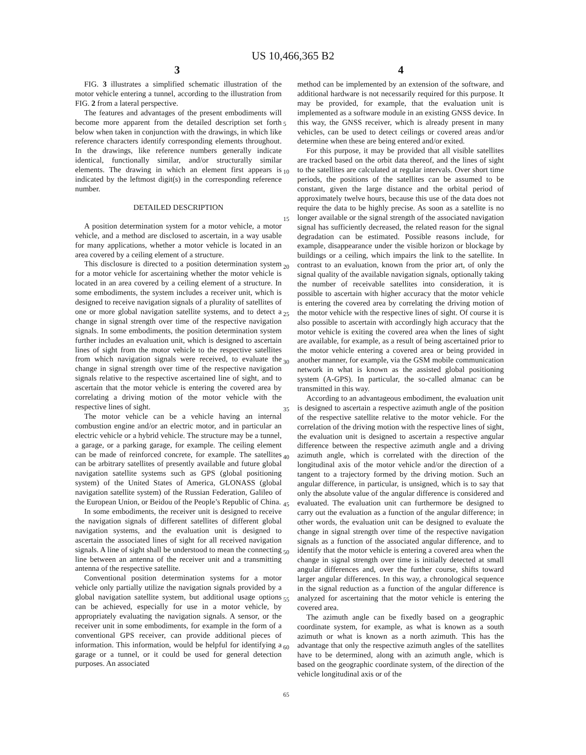US 10,466,365 B2
3 4
FIG. 3 illustrates a simplified schematic illustration of the motor vehicle entering a tunnel, according to the illustration from FIG. 2 from a lateral perspective.
The features and advantages of the present embodiments will become more apparent from the detailed description set forth below when taken in conjunction with the drawings, in which like reference characters identify corresponding elements throughout. In the drawings, like reference numbers generally indicate identical, functionally similar, and/or structurally similar elements. The drawing in which an element first appears is indicated by the leftmost digit(s) in the corresponding reference number.
DETAILED DESCRIPTION
A position determination system for a motor vehicle, a motor vehicle, and a method are disclosed to ascertain, in a way usable for many applications, whether a motor vehicle is located in an area covered by a ceiling element of a structure.
This disclosure is directed to a position determination system for a motor vehicle for ascertaining whether the motor vehicle is located in an area covered by a ceiling element of a structure. In some embodiments, the system includes a receiver unit, which is designed to receive navigation signals of a plurality of satellites of one or more global navigation satellite systems, and to detect a change in signal strength over time of the respective navigation signals. In some embodiments, the position determination system further includes an evaluation unit, which is designed to ascertain lines of sight from the motor vehicle to the respective satellites from which navigation signals were received, to evaluate the change in signal strength over time of the respective navigation signals relative to the respective ascertained line of sight, and to ascertain that the motor vehicle is entering the covered area by correlating a driving motion of the motor vehicle with the respective lines of sight.
The motor vehicle can be a vehicle having an internal combustion engine and/or an electric motor, and in particular an electric vehicle or a hybrid vehicle. The structure may be a tunnel, a garage, or a parking garage, for example. The ceiling element can be made of reinforced concrete, for example. The satellites can be arbitrary satellites of presently available and future global navigation satellite systems such as GPS (global positioning system) of the United States of America, GLONASS (global navigation satellite system) of the Russian Federation, Galileo of the European Union, or Beidou of the People’s Republic of China.
In some embodiments, the receiver unit is designed to receive the navigation signals of different satellites of different global navigation systems, and the evaluation unit is designed to ascertain the associated lines of sight for all received navigation signals. A line of sight shall be understood to mean the connecting line between an antenna of the receiver unit and a transmitting antenna of the respective satellite.
Conventional position determination systems for a motor vehicle only partially utilize the navigation signals provided by a global navigation satellite system, but additional usage options can be achieved, especially for use in a motor vehicle, by appropriately evaluating the navigation signals. A sensor, or the receiver unit in some embodiments, for example in the form of a conventional GPS receiver, can provide additional pieces of information. This information, would be helpful for identifying a garage or a tunnel, or it could be used for general detection purposes. An associated
5
10
15
20
25
30
35
40
45
50
55
60
65
method can be implemented by an extension of the software, and additional hardware is not necessarily required for this purpose. It may be provided, for example, that the evaluation unit is implemented as a software module in an existing GNSS device. In this way, the GNSS receiver, which is already present in many vehicles, can be used to detect ceilings or covered areas and/or determine when these are being entered and/or exited.
For this purpose, it may be provided that all visible satellites are tracked based on the orbit data thereof, and the lines of sight to the satellites are calculated at regular intervals. Over short time periods, the positions of the satellites can be assumed to be constant, given the large distance and the orbital period of approximately twelve hours, because this use of the data does not require the data to be highly precise. As soon as a satellite is no longer available or the signal strength of the associated navigation signal has sufficiently decreased, the related reason for the signal degradation can be estimated. Possible reasons include, for example, disappearance under the visible horizon or blockage by buildings or a ceiling, which impairs the link to the satellite. In contrast to an evaluation, known from the prior art, of only the signal quality of the available navigation signals, optionally taking the number of receivable satellites into consideration, it is possible to ascertain with higher accuracy that the motor vehicle is entering the covered area by correlating the driving motion of the motor vehicle with the respective lines of sight. Of course it is also possible to ascertain with accordingly high accuracy that the motor vehicle is exiting the covered area when the lines of sight are available, for example, as a result of being ascertained prior to the motor vehicle entering a covered area or being provided in another manner, for example, via the GSM mobile communication network in what is known as the assisted global positioning system (A-GPS). In particular, the so-called almanac can be transmitted in this way.
According to an advantageous embodiment, the evaluation unit is designed to ascertain a respective azimuth angle of the position of the respective satellite relative to the motor vehicle. For the correlation of the driving motion with the respective lines of sight, the evaluation unit is designed to ascertain a respective angular difference between the respective azimuth angle and a driving azimuth angle, which is correlated with the direction of the longitudinal axis of the motor vehicle and/or the direction of a tangent to a trajectory formed by the driving motion. Such an angular difference, in particular, is unsigned, which is to say that only the absolute value of the angular difference is considered and evaluated. The evaluation unit can furthermore be designed to carry out the evaluation as a function of the angular difference; in other words, the evaluation unit can be designed to evaluate the change in signal strength over time of the respective navigation signals as a function of the associated angular difference, and to identify that the motor vehicle is entering a covered area when the change in signal strength over time is initially detected at small angular differences and, over the further course, shifts toward larger angular differences. In this way, a chronological sequence in the signal reduction as a function of the angular difference is analyzed for ascertaining that the motor vehicle is entering the covered area.
The azimuth angle can be fixedly based on a geographic coordinate system, for example, as what is known as a south azimuth or what is known as a north azimuth. This has the advantage that only the respective azimuth angles of the satellites have to be determined, along with an azimuth angle, which is based on the geographic coordinate system, of the direction of the vehicle longitudinal axis or of the